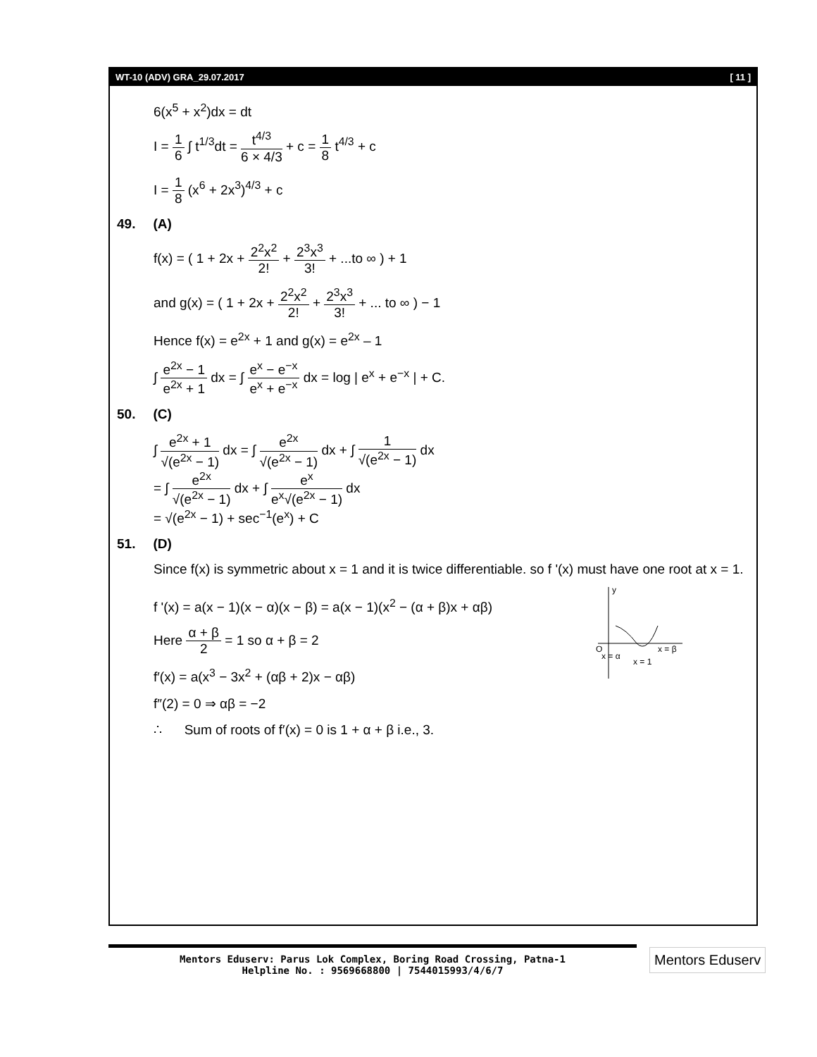WT-10 (ADV) GRA_29.07.2017 [ 11 ]
6(x<sup>5</sup> + x<sup>2</sup>)dx = dt
I = 1 6 ∫ t<sup>1/3</sup>dt = t<sup>4/3</sup> 6 × 4/3 + c = 1 8 t<sup>4/3</sup> + c
I = 1 8 (x<sup>6</sup> + 2x<sup>3</sup>)<sup>4/3</sup> + c
49. (A)
f(x) = ( 1 + 2x + 2<sup>2</sup>x<sup>2</sup> 2! + 2<sup>3</sup>x<sup>3</sup> 3! + ...to ∞ ) + 1
and g(x) = ( 1 + 2x + 2<sup>2</sup>x<sup>2</sup> 2! + 2<sup>3</sup>x<sup>3</sup> 3! + ... to ∞ ) − 1
Hence f(x) = e<sup>2x</sup> + 1 and g(x) = e<sup>2x</sup> – 1
∫ e<sup>2x</sup> − 1 e<sup>2x</sup> + 1 dx = ∫ e<sup>x</sup> − e<sup>−x</sup> e<sup>x</sup> + e<sup>−x</sup> dx = log | e<sup>x</sup> + e<sup>−x</sup> | + C.
50. (C)
∫ e<sup>2x</sup> + 1 √(e<sup>2x</sup> − 1) dx = ∫ e<sup>2x</sup> √(e<sup>2x</sup> − 1) dx + ∫ 1 √(e<sup>2x</sup> − 1) dx
= ∫ e<sup>2x</sup> √(e<sup>2x</sup> − 1) dx + ∫ e<sup>x</sup> e<sup>x</sup>√(e<sup>2x</sup> − 1) dx
= √(e<sup>2x</sup> − 1) + sec<sup>−1</sup>(e<sup>x</sup>) + C
51. (D)
Since f(x) is symmetric about x = 1 and it is twice differentiable. so f '(x) must have one root at x = 1.
f '(x) = a(x − 1)(x − α)(x − β) = a(x − 1)(x<sup>2</sup> − (α + β)x + αβ)
Here α + β 2 = 1 so α + β = 2
f′(x) = a(x<sup>3</sup> − 3x<sup>2</sup> + (αβ + 2)x − αβ)
f″(2) = 0 ⇒ αβ = −2
∴ Sum of roots of f′(x) = 0 is 1 + α + β i.e., 3.
y
O
x = α
x = 1
x = β
Mentors Eduserv: Parus Lok Complex, Boring Road Crossing, Patna-1
Helpline No. : 9569668800 | 7544015993/4/6/7
Mentors Eduserv